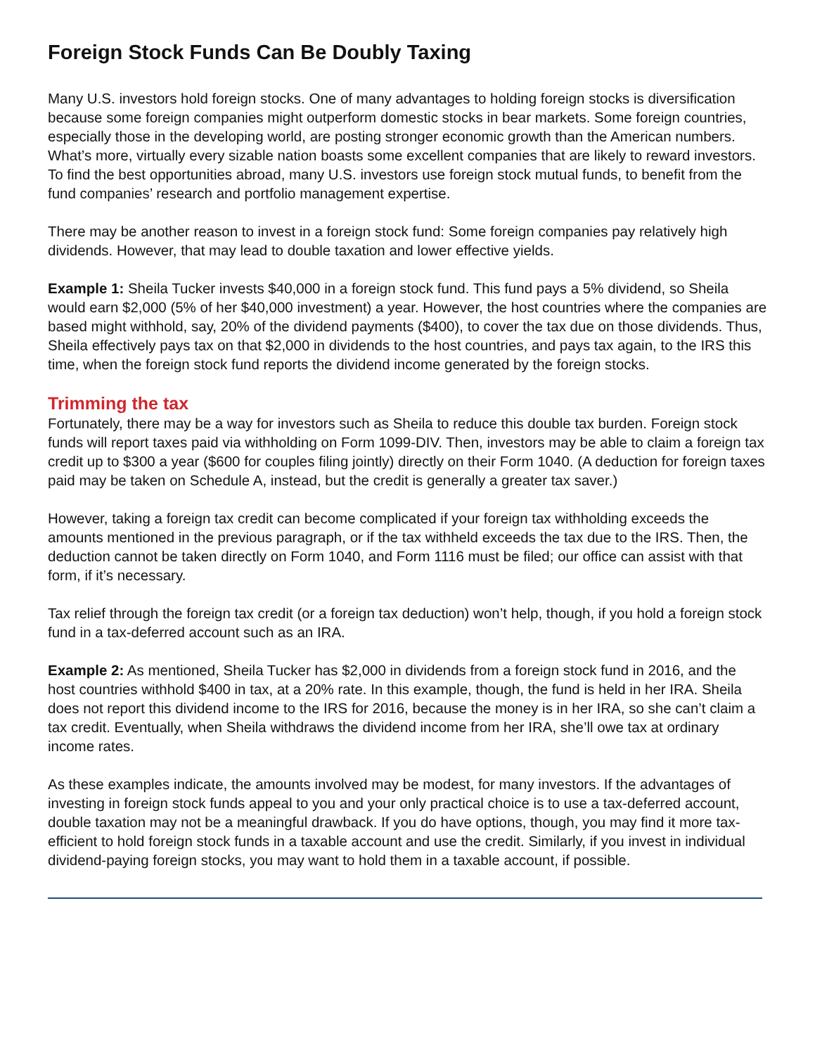Foreign Stock Funds Can Be Doubly Taxing
Many U.S. investors hold foreign stocks. One of many advantages to holding foreign stocks is diver­sification because some foreign companies might outperform domestic stocks in bear markets. Some foreign countries, especially those in the developing world, are posting stronger economic growth than the American numbers. What’s more, virtually every sizable nation boasts some excellent com­panies that are likely to reward investors. To find the best opportunities abroad, many U.S. investors use foreign stock mutual funds, to benefit from the fund companies’ research and portfolio manage­ment expertise.
There may be another reason to invest in a foreign stock fund: Some foreign companies pay relatively high dividends. However, that may lead to double taxation and lower effective yields.
Example 1: Sheila Tucker invests $40,000 in a foreign stock fund. This fund pays a 5% dividend, so Sheila would earn $2,000 (5% of her $40,000 investment) a year. However, the host countries where the companies are based might withhold, say, 20% of the dividend payments ($400), to cover the tax due on those dividends. Thus, Sheila effectively pays tax on that $2,000 in dividends to the host countries, and pays tax again, to the IRS this time, when the foreign stock fund reports the dividend income generated by the foreign stocks.
Trimming the tax
Fortunately, there may be a way for investors such as Sheila to reduce this double tax burden. For­eign stock funds will report taxes paid via withholding on Form 1099-DIV. Then, investors may be able to claim a foreign tax credit up to $300 a year ($600 for couples filing jointly) directly on their Form 1040. (A deduction for foreign taxes paid may be taken on Schedule A, instead, but the credit is gen­erally a greater tax saver.)
However, taking a foreign tax credit can become complicated if your foreign tax withholding exceeds the amounts mentioned in the previous paragraph, or if the tax withheld exceeds the tax due to the IRS. Then, the deduction cannot be taken directly on Form 1040, and Form 1116 must be filed; our office can assist with that form, if it’s necessary.
Tax relief through the foreign tax credit (or a foreign tax deduction) won’t help, though, if you hold a foreign stock fund in a tax-deferred account such as an IRA.
Example 2: As mentioned, Sheila Tucker has $2,000 in dividends from a foreign stock fund in 2016, and the host countries withhold $400 in tax, at a 20% rate. In this example, though, the fund is held in her IRA. Sheila does not report this dividend income to the IRS for 2016, because the money is in her IRA, so she can’t claim a tax credit. Eventually, when Sheila withdraws the dividend income from her IRA, she’ll owe tax at ordinary income rates.
As these examples indicate, the amounts involved may be modest, for many investors. If the advan­tages of investing in foreign stock funds appeal to you and your only practical choice is to use a tax-deferred account, double taxation may not be a meaningful drawback. If you do have options, though, you may find it more tax-efficient to hold foreign stock funds in a taxable account and use the credit. Similarly, if you invest in individual dividend-paying foreign stocks, you may want to hold them in a taxable account, if possible.